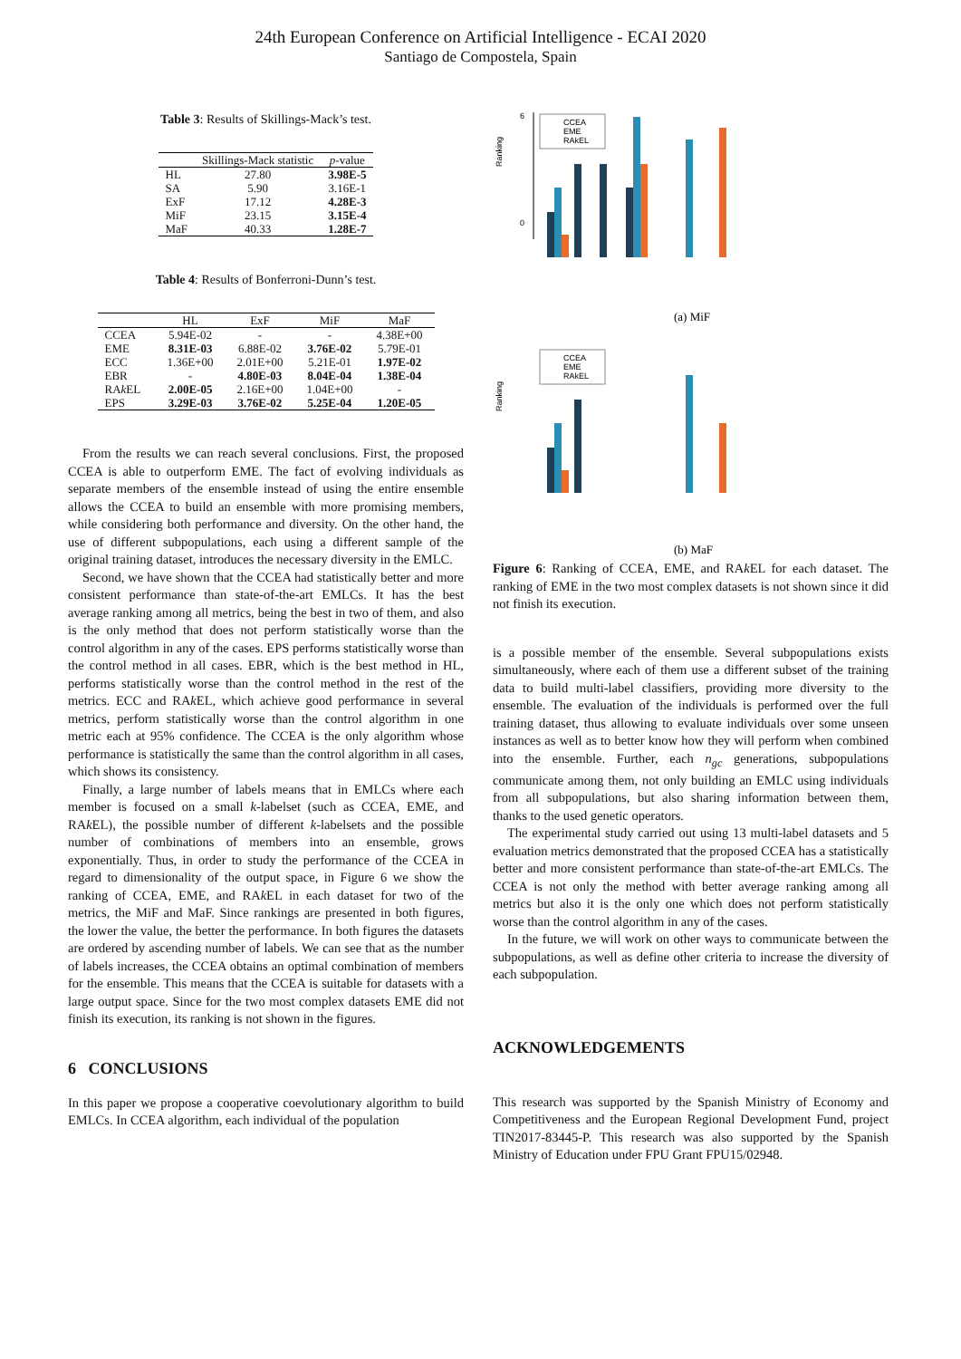24th European Conference on Artificial Intelligence - ECAI 2020
Santiago de Compostela, Spain
Table 3: Results of Skillings-Mack’s test.
| | Skillings-Mack statistic | p -value |
| --- | --- | --- |
| HL | 27.80 | 3.98E-5 |
| SA | 5.90 | 3.16E-1 |
| ExF | 17.12 | 4.28E-3 |
| MiF | 23.15 | 3.15E-4 |
| MaF | 40.33 | 1.28E-7 |
Table 4: Results of Bonferroni-Dunn’s test.
| | HL | ExF | MiF | MaF |
| --- | --- | --- | --- | --- |
| CCEA | 5.94E-02 | - | - | 4.38E+00 |
| EME | 8.31E-03 | 6.88E-02 | 3.76E-02 | 5.79E-01 |
| ECC | 1.36E+00 | 2.01E+00 | 5.21E-01 | 1.97E-02 |
| EBR | - | 4.80E-03 | 8.04E-04 | 1.38E-04 |
| RA k EL | 2.00E-05 | 2.16E+00 | 1.04E+00 | - |
| EPS | 3.29E-03 | 3.76E-02 | 5.25E-04 | 1.20E-05 |
From the results we can reach several conclusions. First, the proposed CCEA is able to outperform EME. The fact of evolving individuals as separate members of the ensemble instead of using the entire ensemble allows the CCEA to build an ensemble with more promising members, while considering both performance and diversity. On the other hand, the use of different subpopulations, each using a different sample of the original training dataset, introduces the necessary diversity in the EMLC.
Second, we have shown that the CCEA had statistically better and more consistent performance than state-of-the-art EMLCs. It has the best average ranking among all metrics, being the best in two of them, and also is the only method that does not perform statistically worse than the control algorithm in any of the cases. EPS performs statistically worse than the control method in all cases. EBR, which is the best method in HL, performs statistically worse than the control method in the rest of the metrics. ECC and RAk EL, which achieve good performance in several metrics, perform statistically worse than the control algorithm in one metric each at 95% confidence. The CCEA is the only algorithm whose performance is statistically the same than the control algorithm in all cases, which shows its consistency.
Finally, a large number of labels means that in EMLCs where each member is focused on a small k-labelset (such as CCEA, EME, and RAk EL), the possible number of different k-labelsets and the possible number of combinations of members into an ensemble, grows exponentially. Thus, in order to study the performance of the CCEA in regard to dimensionality of the output space, in Figure 6 we show the ranking of CCEA, EME, and RAk EL in each dataset for two of the metrics, the MiF and MaF. Since rankings are presented in both figures, the lower the value, the better the performance. In both figures the datasets are ordered by ascending number of labels. We can see that as the number of labels increases, the CCEA obtains an optimal combination of members for the ensemble. This means that the CCEA is suitable for datasets with a large output space. Since for the two most complex datasets EME did not finish its execution, its ranking is not shown in the figures.
6 CONCLUSIONS
In this paper we propose a cooperative coevolutionary algorithm to build EMLCs. In CCEA algorithm, each individual of the population
Ranking
0
6
CCEA
EME
RAkEL
(a) MiF
Ranking
CCEA
EME
RAkEL
(b) MaF
Figure 6: Ranking of CCEA, EME, and RAk EL for each dataset. The ranking of EME in the two most complex datasets is not shown since it did not finish its execution.
is a possible member of the ensemble. Several subpopulations exists simultaneously, where each of them use a different subset of the training data to build multi-label classifiers, providing more diversity to the ensemble. The evaluation of the individuals is performed over the full training dataset, thus allowing to evaluate individuals over some unseen instances as well as to better know how they will perform when combined into the ensemble. Further, each n<sub>gc</sub> generations, subpopulations communicate among them, not only building an EMLC using individuals from all subpopulations, but also sharing information between them, thanks to the used genetic operators.
The experimental study carried out using 13 multi-label datasets and 5 evaluation metrics demonstrated that the proposed CCEA has a statistically better and more consistent performance than state-of-the-art EMLCs. The CCEA is not only the method with better average ranking among all metrics but also it is the only one which does not perform statistically worse than the control algorithm in any of the cases.
In the future, we will work on other ways to communicate between the subpopulations, as well as define other criteria to increase the diversity of each subpopulation.
ACKNOWLEDGEMENTS
This research was supported by the Spanish Ministry of Economy and Competitiveness and the European Regional Development Fund, project TIN2017-83445-P. This research was also supported by the Spanish Ministry of Education under FPU Grant FPU15/02948.